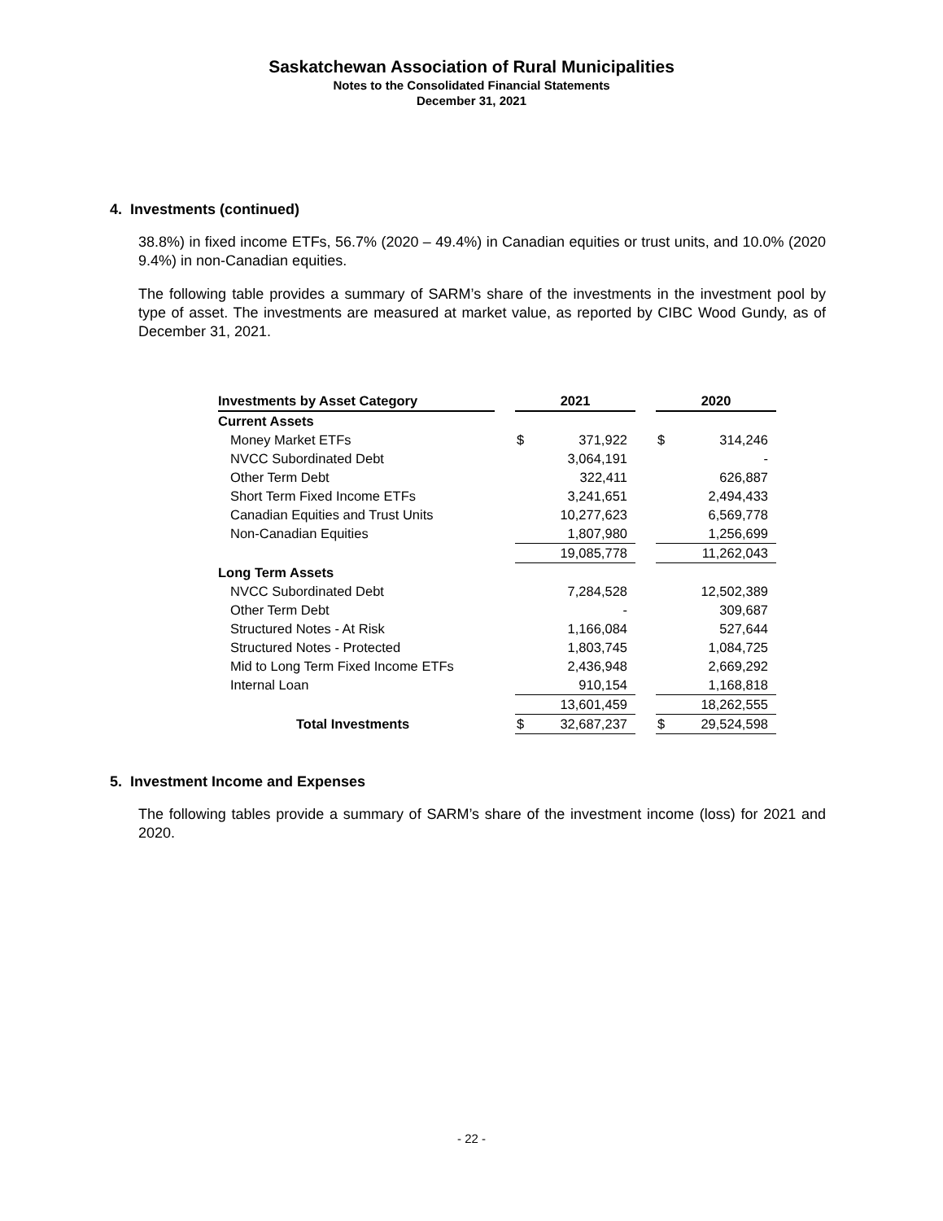Saskatchewan Association of Rural Municipalities
Notes to the Consolidated Financial Statements
December 31, 2021
4. Investments (continued)
38.8%) in fixed income ETFs, 56.7% (2020 – 49.4%) in Canadian equities or trust units, and 10.0% (2020 9.4%) in non-Canadian equities.
The following table provides a summary of SARM’s share of the investments in the investment pool by type of asset. The investments are measured at market value, as reported by CIBC Wood Gundy, as of December 31, 2021.
| Investments by Asset Category | | 2021 | | | 2020 | |
| --- | --- | --- | --- | --- | --- | --- |
| Current Assets | | | | | | |
| Money Market ETFs | | $ | 371,922 | | $ | 314,246 |
| NVCC Subordinated Debt | | | 3,064,191 | | | - |
| Other Term Debt | | | 322,411 | | | 626,887 |
| Short Term Fixed Income ETFs | | | 3,241,651 | | | 2,494,433 |
| Canadian Equities and Trust Units | | | 10,277,623 | | | 6,569,778 |
| Non-Canadian Equities | | | 1,807,980 | | | 1,256,699 |
| | | | 19,085,778 | | | 11,262,043 |
| Long Term Assets | | | | | | |
| NVCC Subordinated Debt | | | 7,284,528 | | | 12,502,389 |
| Other Term Debt | | | - | | | 309,687 |
| Structured Notes - At Risk | | | 1,166,084 | | | 527,644 |
| Structured Notes - Protected | | | 1,803,745 | | | 1,084,725 |
| Mid to Long Term Fixed Income ETFs | | | 2,436,948 | | | 2,669,292 |
| Internal Loan | | | 910,154 | | | 1,168,818 |
| | | | 13,601,459 | | | 18,262,555 |
| Total Investments | | $ | 32,687,237 | | $ | 29,524,598 |
5. Investment Income and Expenses
The following tables provide a summary of SARM’s share of the investment income (loss) for 2021 and 2020.
- 22 -